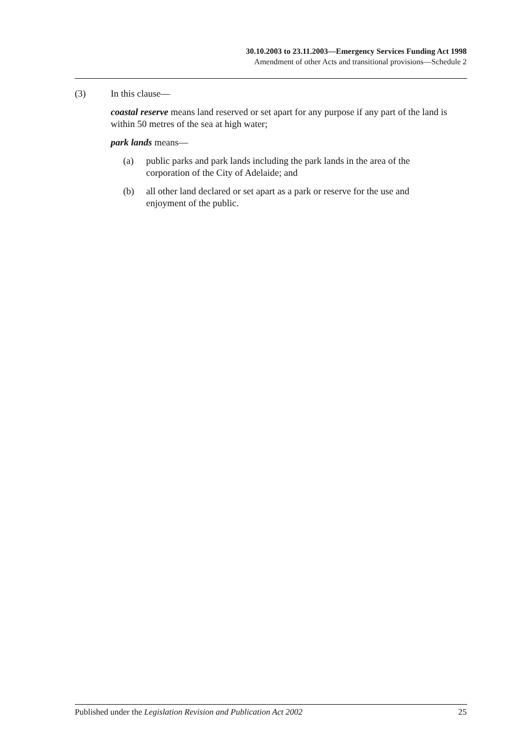30.10.2003 to 23.11.2003—Emergency Services Funding Act 1998
Amendment of other Acts and transitional provisions—Schedule 2
(3) In this clause—
coastal reserve means land reserved or set apart for any purpose if any part of the land is within 50 metres of the sea at high water;
park lands means—
(a) public parks and park lands including the park lands in the area of the corporation of the City of Adelaide; and
(b) all other land declared or set apart as a park or reserve for the use and enjoyment of the public.
Published under the Legislation Revision and Publication Act 2002 25